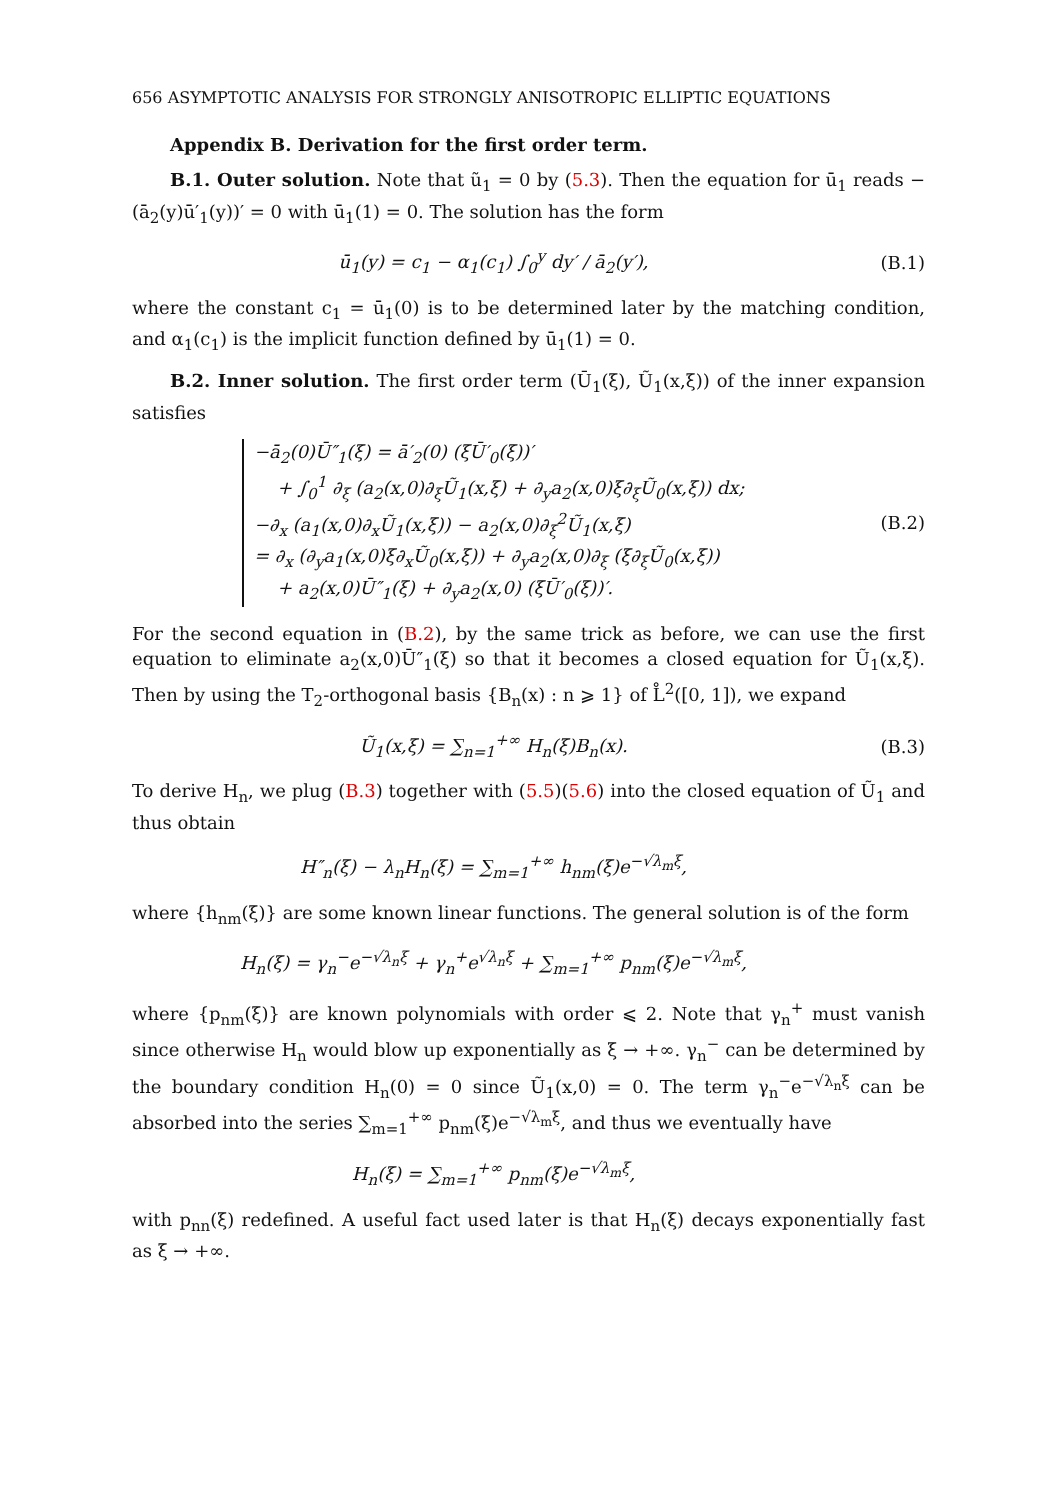656 ASYMPTOTIC ANALYSIS FOR STRONGLY ANISOTROPIC ELLIPTIC EQUATIONS
Appendix B. Derivation for the first order term.
B.1. Outer solution. Note that ũ<sub>1</sub> = 0 by (5.3). Then the equation for ū<sub>1</sub> reads −(ā<sub>2</sub>(y)ū′<sub>1</sub>(y))′ = 0 with ū<sub>1</sub>(1) = 0. The solution has the form
ū<sub>1</sub>(y) = c<sub>1</sub> − α<sub>1</sub>(c<sub>1</sub>) ∫<sub>0</sub><sup>y</sup> dy′ / ā<sub>2</sub>(y′),
(B.1)
where the constant c<sub>1</sub> = ū<sub>1</sub>(0) is to be determined later by the matching condition, and α<sub>1</sub>(c<sub>1</sub>) is the implicit function defined by ū<sub>1</sub>(1) = 0.
B.2. Inner solution. The first order term (Ū<sub>1</sub>(ξ), Ũ<sub>1</sub>(x,ξ)) of the inner expansion satisfies
−ā<sub>2</sub>(0)Ū″<sub>1</sub>(ξ) = ā′<sub>2</sub>(0) (ξŪ′<sub>0</sub>(ξ))′
+ ∫<sub>0</sub><sup>1</sup> ∂<sub>ξ</sub> (a<sub>2</sub>(x,0)∂<sub>ξ</sub>Ũ<sub>1</sub>(x,ξ) + ∂<sub>y</sub>a<sub>2</sub>(x,0)ξ∂<sub>ξ</sub>Ũ<sub>0</sub>(x,ξ)) dx;
−∂<sub>x</sub> (a<sub>1</sub>(x,0)∂<sub>x</sub>Ũ<sub>1</sub>(x,ξ)) − a<sub>2</sub>(x,0)∂<sub>ξ</sub><sup>2</sup>Ũ<sub>1</sub>(x,ξ)
= ∂<sub>x</sub> (∂<sub>y</sub>a<sub>1</sub>(x,0)ξ∂<sub>x</sub>Ũ<sub>0</sub>(x,ξ)) + ∂<sub>y</sub>a<sub>2</sub>(x,0)∂<sub>ξ</sub> (ξ∂<sub>ξ</sub>Ũ<sub>0</sub>(x,ξ))
+ a<sub>2</sub>(x,0)Ū″<sub>1</sub>(ξ) + ∂<sub>y</sub>a<sub>2</sub>(x,0) (ξŪ′<sub>0</sub>(ξ))′.
(B.2)
For the second equation in (B.2), by the same trick as before, we can use the first equation to eliminate a<sub>2</sub>(x,0)Ū″<sub>1</sub>(ξ) so that it becomes a closed equation for Ũ<sub>1</sub>(x,ξ). Then by using the T<sub>2</sub>-orthogonal basis {B<sub>n</sub>(x) : n ⩾ 1} of L̊<sup>2</sup>([0, 1]), we expand
Ũ<sub>1</sub>(x,ξ) = ∑<sub>n=1</sub><sup>+∞</sup> H<sub>n</sub>(ξ)B<sub>n</sub>(x). (B.3)
To derive H<sub>n</sub>, we plug (B.3) together with (5.5)(5.6) into the closed equation of Ũ<sub>1</sub> and thus obtain
H″<sub>n</sub>(ξ) − λ<sub>n</sub>H<sub>n</sub>(ξ) = ∑<sub>m=1</sub><sup>+∞</sup> h<sub>nm</sub>(ξ)e<sup>−√λ<sub>m</sub>ξ</sup>,
where {h<sub>nm</sub>(ξ)} are some known linear functions. The general solution is of the form
H<sub>n</sub>(ξ) = γ<sub>n</sub><sup>−</sup>e<sup>−√λ<sub>n</sub>ξ</sup> + γ<sub>n</sub><sup>+</sup>e<sup>√λ<sub>n</sub>ξ</sup> + ∑<sub>m=1</sub><sup>+∞</sup> p<sub>nm</sub>(ξ)e<sup>−√λ<sub>m</sub>ξ</sup>,
where {p<sub>nm</sub>(ξ)} are known polynomials with order ⩽ 2. Note that γ<sub>n</sub><sup>+</sup> must vanish since otherwise H<sub>n</sub> would blow up exponentially as ξ → +∞. γ<sub>n</sub><sup>−</sup> can be determined by the boundary condition H<sub>n</sub>(0) = 0 since Ũ<sub>1</sub>(x,0) = 0. The term γ<sub>n</sub><sup>−</sup>e<sup>−√λ<sub>n</sub>ξ</sup> can be absorbed into the series ∑<sub>m=1</sub><sup>+∞</sup> p<sub>nm</sub>(ξ)e<sup>−√λ<sub>m</sub>ξ</sup>, and thus we eventually have
H<sub>n</sub>(ξ) = ∑<sub>m=1</sub><sup>+∞</sup> p<sub>nm</sub>(ξ)e<sup>−√λ<sub>m</sub>ξ</sup>,
with p<sub>nn</sub>(ξ) redefined. A useful fact used later is that H<sub>n</sub>(ξ) decays exponentially fast as ξ → +∞.